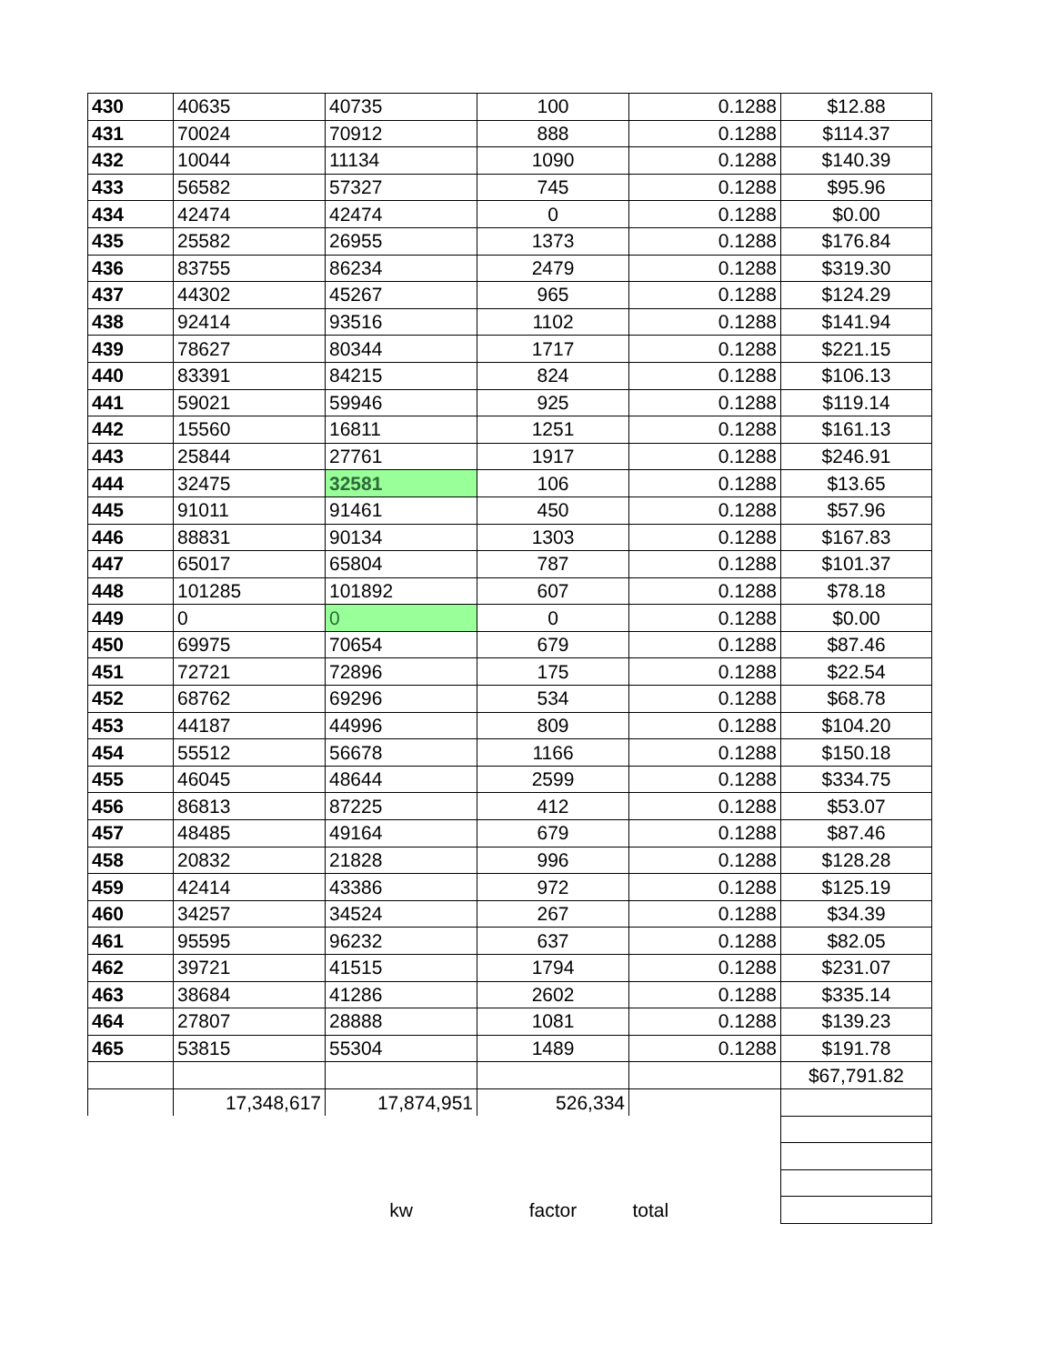| 430 | 40635 | 40735 | 100 | 0.1288 | $12.88 |
| 431 | 70024 | 70912 | 888 | 0.1288 | $114.37 |
| 432 | 10044 | 11134 | 1090 | 0.1288 | $140.39 |
| 433 | 56582 | 57327 | 745 | 0.1288 | $95.96 |
| 434 | 42474 | 42474 | 0 | 0.1288 | $0.00 |
| 435 | 25582 | 26955 | 1373 | 0.1288 | $176.84 |
| 436 | 83755 | 86234 | 2479 | 0.1288 | $319.30 |
| 437 | 44302 | 45267 | 965 | 0.1288 | $124.29 |
| 438 | 92414 | 93516 | 1102 | 0.1288 | $141.94 |
| 439 | 78627 | 80344 | 1717 | 0.1288 | $221.15 |
| 440 | 83391 | 84215 | 824 | 0.1288 | $106.13 |
| 441 | 59021 | 59946 | 925 | 0.1288 | $119.14 |
| 442 | 15560 | 16811 | 1251 | 0.1288 | $161.13 |
| 443 | 25844 | 27761 | 1917 | 0.1288 | $246.91 |
| 444 | 32475 | 32581 | 106 | 0.1288 | $13.65 |
| 445 | 91011 | 91461 | 450 | 0.1288 | $57.96 |
| 446 | 88831 | 90134 | 1303 | 0.1288 | $167.83 |
| 447 | 65017 | 65804 | 787 | 0.1288 | $101.37 |
| 448 | 101285 | 101892 | 607 | 0.1288 | $78.18 |
| 449 | 0 | 0 | 0 | 0.1288 | $0.00 |
| 450 | 69975 | 70654 | 679 | 0.1288 | $87.46 |
| 451 | 72721 | 72896 | 175 | 0.1288 | $22.54 |
| 452 | 68762 | 69296 | 534 | 0.1288 | $68.78 |
| 453 | 44187 | 44996 | 809 | 0.1288 | $104.20 |
| 454 | 55512 | 56678 | 1166 | 0.1288 | $150.18 |
| 455 | 46045 | 48644 | 2599 | 0.1288 | $334.75 |
| 456 | 86813 | 87225 | 412 | 0.1288 | $53.07 |
| 457 | 48485 | 49164 | 679 | 0.1288 | $87.46 |
| 458 | 20832 | 21828 | 996 | 0.1288 | $128.28 |
| 459 | 42414 | 43386 | 972 | 0.1288 | $125.19 |
| 460 | 34257 | 34524 | 267 | 0.1288 | $34.39 |
| 461 | 95595 | 96232 | 637 | 0.1288 | $82.05 |
| 462 | 39721 | 41515 | 1794 | 0.1288 | $231.07 |
| 463 | 38684 | 41286 | 2602 | 0.1288 | $335.14 |
| 464 | 27807 | 28888 | 1081 | 0.1288 | $139.23 |
| 465 | 53815 | 55304 | 1489 | 0.1288 | $191.78 |
| | | | | | $67,791.82 |
| | 17,348,617 | 17,874,951 | 526,334 | | |
| | | kw | factor | total | |